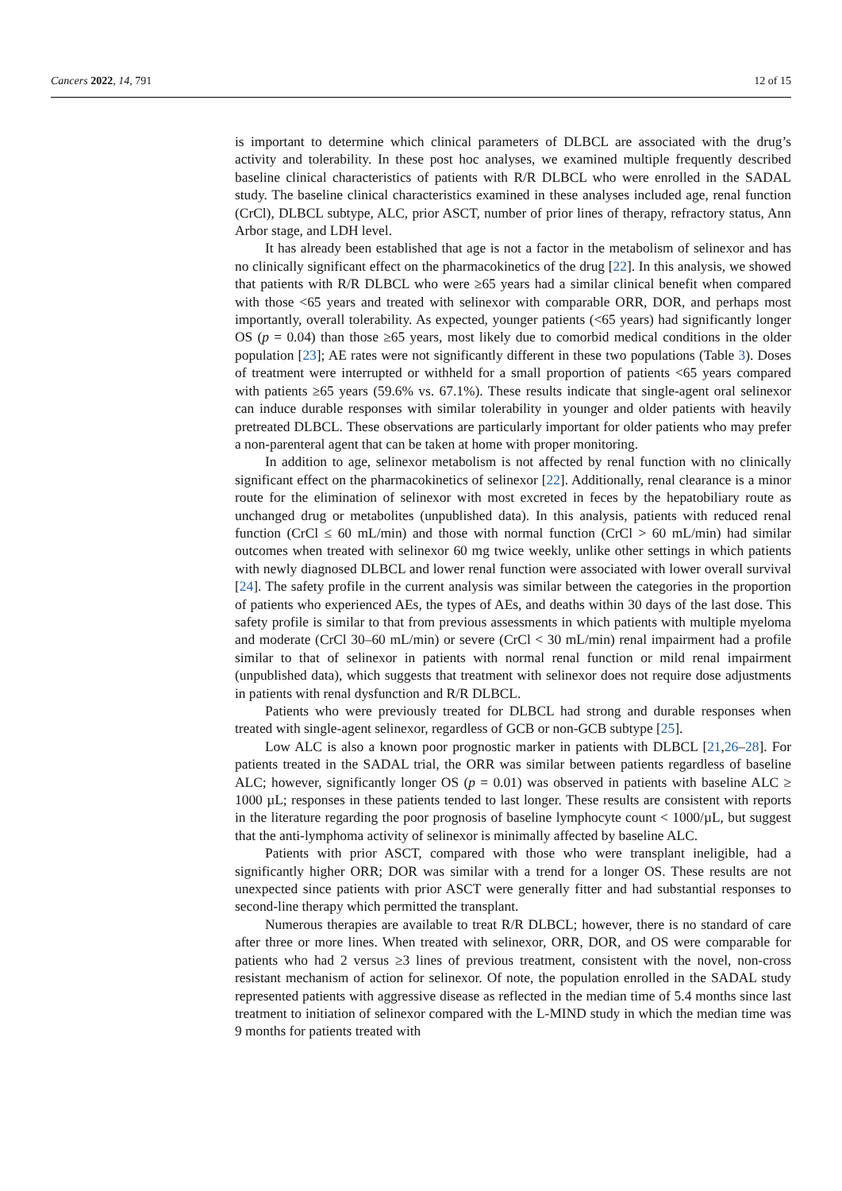Cancers 2022, 14, 791 12 of 15
is important to determine which clinical parameters of DLBCL are associated with the drug’s activity and tolerability. In these post hoc analyses, we examined multiple frequently described baseline clinical characteristics of patients with R/R DLBCL who were enrolled in the SADAL study. The baseline clinical characteristics examined in these analyses included age, renal function (CrCl), DLBCL subtype, ALC, prior ASCT, number of prior lines of therapy, refractory status, Ann Arbor stage, and LDH level.
It has already been established that age is not a factor in the metabolism of selinexor and has no clinically significant effect on the pharmacokinetics of the drug [22]. In this analysis, we showed that patients with R/R DLBCL who were ≥65 years had a similar clinical benefit when compared with those <65 years and treated with selinexor with comparable ORR, DOR, and perhaps most importantly, overall tolerability. As expected, younger patients (<65 years) had significantly longer OS (p = 0.04) than those ≥65 years, most likely due to comorbid medical conditions in the older population [23]; AE rates were not significantly different in these two populations (Table 3). Doses of treatment were interrupted or withheld for a small proportion of patients <65 years compared with patients ≥65 years (59.6% vs. 67.1%). These results indicate that single-agent oral selinexor can induce durable responses with similar tolerability in younger and older patients with heavily pretreated DLBCL. These observations are particularly important for older patients who may prefer a non-parenteral agent that can be taken at home with proper monitoring.
In addition to age, selinexor metabolism is not affected by renal function with no clinically significant effect on the pharmacokinetics of selinexor [22]. Additionally, renal clearance is a minor route for the elimination of selinexor with most excreted in feces by the hepatobiliary route as unchanged drug or metabolites (unpublished data). In this analysis, patients with reduced renal function (CrCl ≤ 60 mL/min) and those with normal function (CrCl > 60 mL/min) had similar outcomes when treated with selinexor 60 mg twice weekly, unlike other settings in which patients with newly diagnosed DLBCL and lower renal function were associated with lower overall survival [24]. The safety profile in the current analysis was similar between the categories in the proportion of patients who experienced AEs, the types of AEs, and deaths within 30 days of the last dose. This safety profile is similar to that from previous assessments in which patients with multiple myeloma and moderate (CrCl 30–60 mL/min) or severe (CrCl < 30 mL/min) renal impairment had a profile similar to that of selinexor in patients with normal renal function or mild renal impairment (unpublished data), which suggests that treatment with selinexor does not require dose adjustments in patients with renal dysfunction and R/R DLBCL.
Patients who were previously treated for DLBCL had strong and durable responses when treated with single-agent selinexor, regardless of GCB or non-GCB subtype [25].
Low ALC is also a known poor prognostic marker in patients with DLBCL [21,26–28]. For patients treated in the SADAL trial, the ORR was similar between patients regardless of baseline ALC; however, significantly longer OS (p = 0.01) was observed in patients with baseline ALC ≥ 1000 µL; responses in these patients tended to last longer. These results are consistent with reports in the literature regarding the poor prognosis of baseline lymphocyte count < 1000/µL, but suggest that the anti-lymphoma activity of selinexor is minimally affected by baseline ALC.
Patients with prior ASCT, compared with those who were transplant ineligible, had a significantly higher ORR; DOR was similar with a trend for a longer OS. These results are not unexpected since patients with prior ASCT were generally fitter and had substantial responses to second-line therapy which permitted the transplant.
Numerous therapies are available to treat R/R DLBCL; however, there is no standard of care after three or more lines. When treated with selinexor, ORR, DOR, and OS were comparable for patients who had 2 versus ≥3 lines of previous treatment, consistent with the novel, non-cross resistant mechanism of action for selinexor. Of note, the population enrolled in the SADAL study represented patients with aggressive disease as reflected in the median time of 5.4 months since last treatment to initiation of selinexor compared with the L-MIND study in which the median time was 9 months for patients treated with